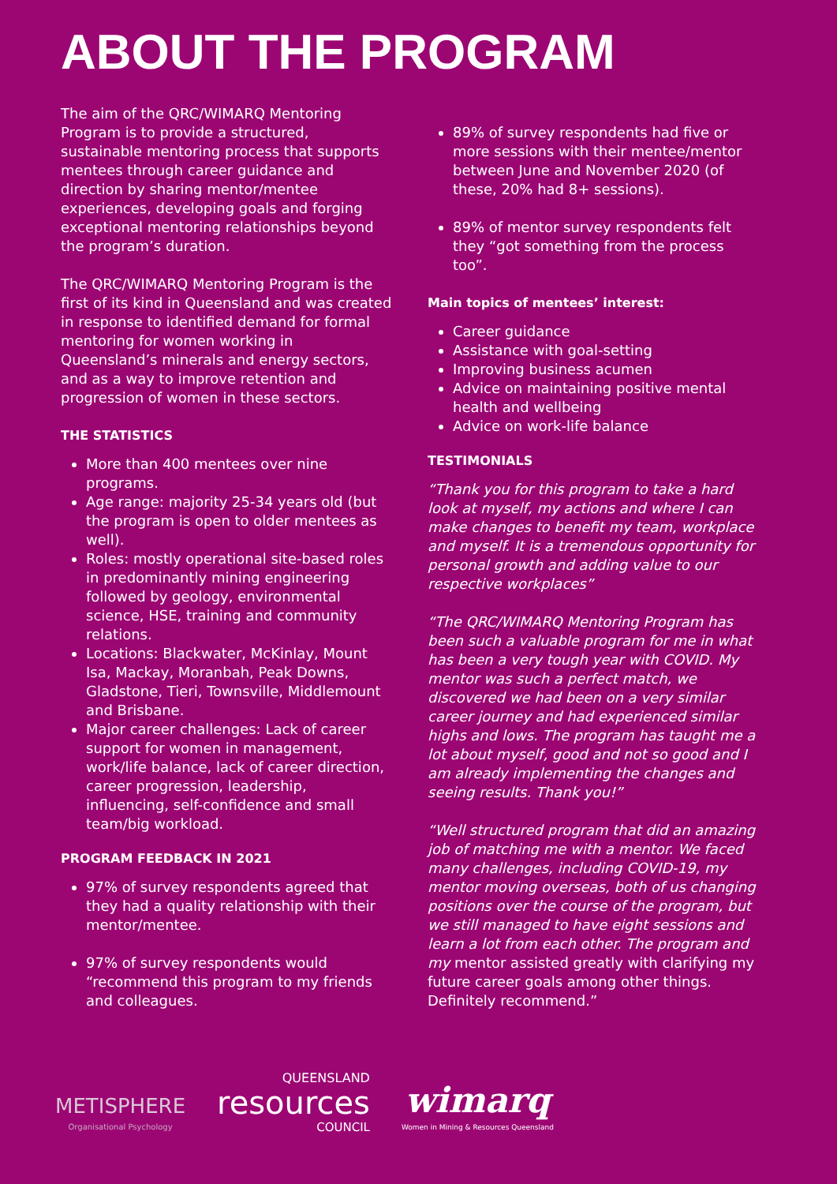ABOUT THE PROGRAM
The aim of the QRC/WIMARQ Mentoring Program is to provide a structured, sustainable mentoring process that supports mentees through career guidance and direction by sharing mentor/mentee experiences, developing goals and forging exceptional mentoring relationships beyond the program’s duration.
The QRC/WIMARQ Mentoring Program is the first of its kind in Queensland and was created in response to identified demand for formal mentoring for women working in Queensland’s minerals and energy sectors, and as a way to improve retention and progression of women in these sectors.
THE STATISTICS
More than 400 mentees over nine programs.
Age range: majority 25-34 years old (but the program is open to older mentees as well).
Roles: mostly operational site-based roles in predominantly mining engineering followed by geology, environmental science, HSE, training and community relations.
Locations: Blackwater, McKinlay, Mount Isa, Mackay, Moranbah, Peak Downs, Gladstone, Tieri, Townsville, Middlemount and Brisbane.
Major career challenges: Lack of career support for women in management, work/life balance, lack of career direction, career progression, leadership, influencing, self-confidence and small team/big workload.
PROGRAM FEEDBACK IN 2021
97% of survey respondents agreed that they had a quality relationship with their mentor/mentee.
97% of survey respondents would “recommend this program to my friends and colleagues.
89% of survey respondents had five or more sessions with their mentee/mentor between June and November 2020 (of these, 20% had 8+ sessions).
89% of mentor survey respondents felt they “got something from the process too”.
Main topics of mentees’ interest:
Career guidance
Assistance with goal-setting
Improving business acumen
Advice on maintaining positive mental health and wellbeing
Advice on work-life balance
TESTIMONIALS
“Thank you for this program to take a hard look at myself, my actions and where I can make changes to benefit my team, workplace and myself. It is a tremendous opportunity for personal growth and adding value to our respective workplaces”
“The QRC/WIMARQ Mentoring Program has been such a valuable program for me in what has been a very tough year with COVID. My mentor was such a perfect match, we discovered we had been on a very similar career journey and had experienced similar highs and lows. The program has taught me a lot about myself, good and not so good and I am already implementing the changes and seeing results. Thank you!”
“Well structured program that did an amazing job of matching me with a mentor. We faced many challenges, including COVID-19, my mentor moving overseas, both of us changing positions over the course of the program, but we still managed to have eight sessions and learn a lot from each other. The program and my mentor assisted greatly with clarifying my future career goals among other things. Definitely recommend.”
METISPHERE
Organisational Psychology
QUEENSLAND
resources
COUNCIL
wimarq
Women in Mining & Resources Queensland